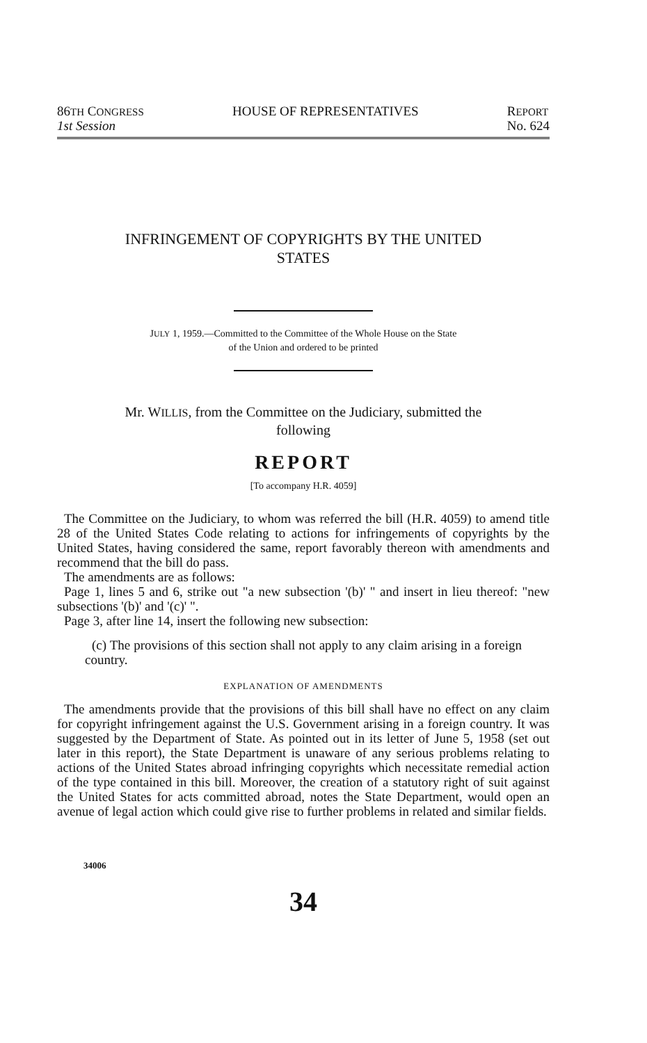86TH CONGRESS
1st Session
HOUSE OF REPRESENTATIVES REPORT
No. 624
INFRINGEMENT OF COPYRIGHTS BY THE UNITED
STATES
JULY 1, 1959.—Committed to the Committee of the Whole House on the State
of the Union and ordered to be printed
Mr. WILLIS, from the Committee on the Judiciary, submitted the
following
REPORT
[To accompany H.R. 4059]
The Committee on the Judiciary, to whom was referred the bill (H.R. 4059) to amend title 28 of the United States Code relating to actions for infringements of copyrights by the United States, having considered the same, report favorably thereon with amendments and recommend that the bill do pass.
The amendments are as follows:
Page 1, lines 5 and 6, strike out "a new subsection '(b)' " and insert in lieu thereof: "new subsections '(b)' and '(c)' ".
Page 3, after line 14, insert the following new subsection:
(c) The provisions of this section shall not apply to any claim arising in a foreign country.
EXPLANATION OF AMENDMENTS
The amendments provide that the provisions of this bill shall have no effect on any claim for copyright infringement against the U.S. Government arising in a foreign country. It was suggested by the Department of State. As pointed out in its letter of June 5, 1958 (set out later in this report), the State Department is unaware of any serious problems relating to actions of the United States abroad infringing copyrights which necessitate remedial action of the type contained in this bill. Moreover, the creation of a statutory right of suit against the United States for acts committed abroad, notes the State Department, would open an avenue of legal action which could give rise to further problems in related and similar fields.
34006
34